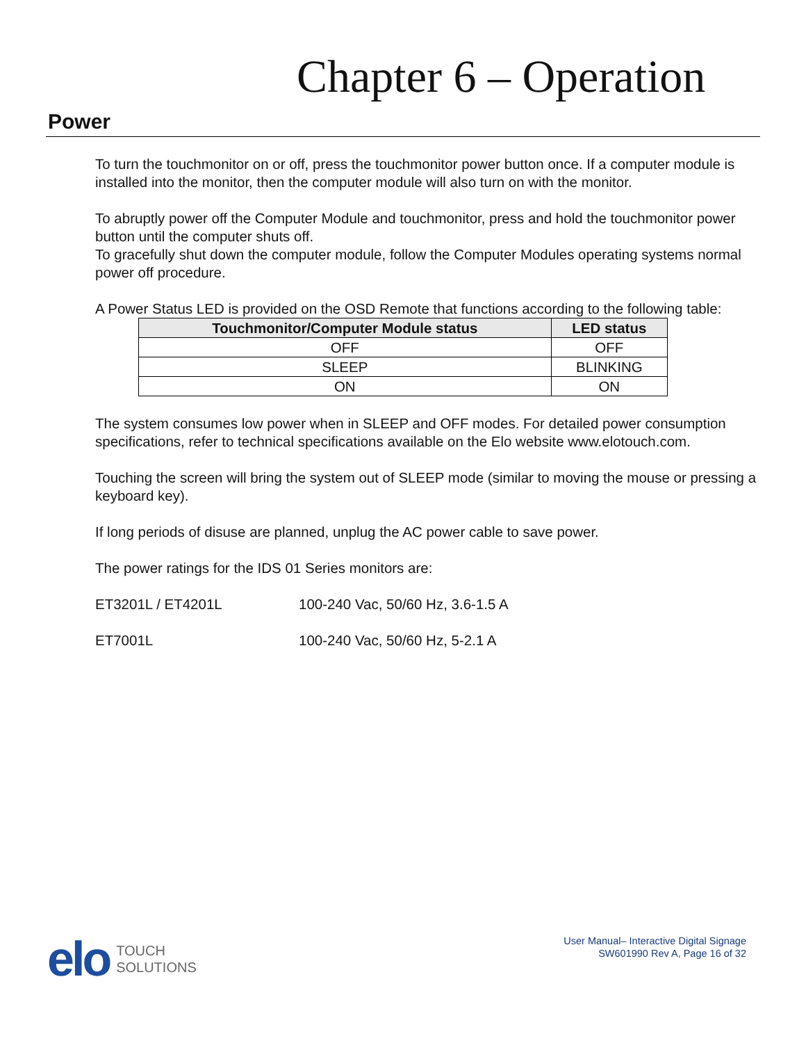Chapter 6 – Operation
Power
To turn the touchmonitor on or off, press the touchmonitor power button once. If a computer module is installed into the monitor, then the computer module will also turn on with the monitor.
To abruptly power off the Computer Module and touchmonitor, press and hold the touchmonitor power button until the computer shuts off.
To gracefully shut down the computer module, follow the Computer Modules operating systems normal power off procedure.
A Power Status LED is provided on the OSD Remote that functions according to the following table:
| Touchmonitor/Computer Module status | LED status |
| --- | --- |
| OFF | OFF |
| SLEEP | BLINKING |
| ON | ON |
The system consumes low power when in SLEEP and OFF modes. For detailed power consumption specifications, refer to technical specifications available on the Elo website www.elotouch.com.
Touching the screen will bring the system out of SLEEP mode (similar to moving the mouse or pressing a keyboard key).
If long periods of disuse are planned, unplug the AC power cable to save power.
The power ratings for the IDS 01 Series monitors are:
ET3201L / ET4201L 100-240 Vac, 50/60 Hz, 3.6-1.5 A
ET7001L 100-240 Vac, 50/60 Hz, 5-2.1 A
elo
TOUCH
SOLUTIONS
User Manual– Interactive Digital Signage
SW601990 Rev A, Page 16 of 32